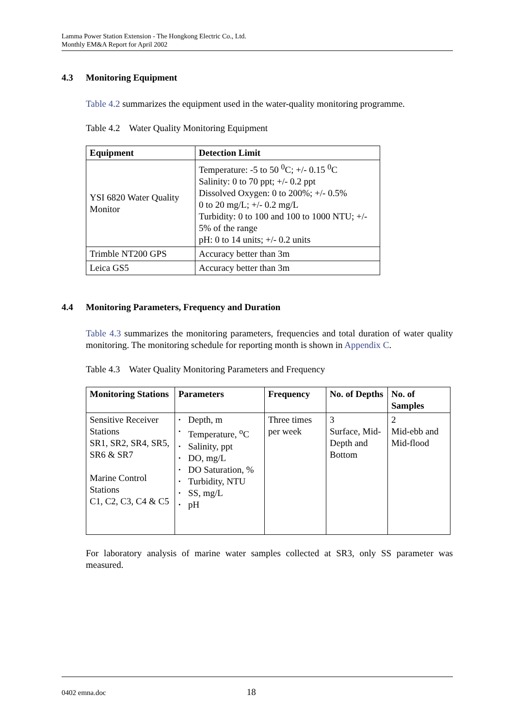Lamma Power Station Extension - The Hongkong Electric Co., Ltd.
Monthly EM&A Report for April 2002
4.3 Monitoring Equipment
Table 4.2 summarizes the equipment used in the water-quality monitoring programme.
Table 4.2 Water Quality Monitoring Equipment
| Equipment | Detection Limit |
| --- | --- |
| YSI 6820 Water Quality Monitor | Temperature: -5 to 50 <sup>0</sup>C; +/- 0.15 <sup>0</sup>C Salinity: 0 to 70 ppt; +/- 0.2 ppt Dissolved Oxygen: 0 to 200%; +/- 0.5% 0 to 20 mg/L; +/- 0.2 mg/L Turbidity: 0 to 100 and 100 to 1000 NTU; +/- 5% of the range pH: 0 to 14 units; +/- 0.2 units |
| Trimble NT200 GPS | Accuracy better than 3m |
| Leica GS5 | Accuracy better than 3m |
4.4 Monitoring Parameters, Frequency and Duration
Table 4.3 summarizes the monitoring parameters, frequencies and total duration of water quality monitoring. The monitoring schedule for reporting month is shown in Appendix C.
Table 4.3 Water Quality Monitoring Parameters and Frequency
| Monitoring Stations | Parameters | Frequency | No. of Depths | No. of Samples |
| --- | --- | --- | --- | --- |
| Sensitive Receiver Stations SR1, SR2, SR4, SR5, SR6 & SR7 Marine Control Stations C1, C2, C3, C4 & C5 | Depth, m Temperature, <sup>o</sup>C Salinity, ppt DO, mg/L DO Saturation, % Turbidity, NTU SS, mg/L pH | Three times per week | 3 Surface, Mid-Depth and Bottom | 2 Mid-ebb and Mid-flood |
For laboratory analysis of marine water samples collected at SR3, only SS parameter was measured.
0402 emna.doc 18